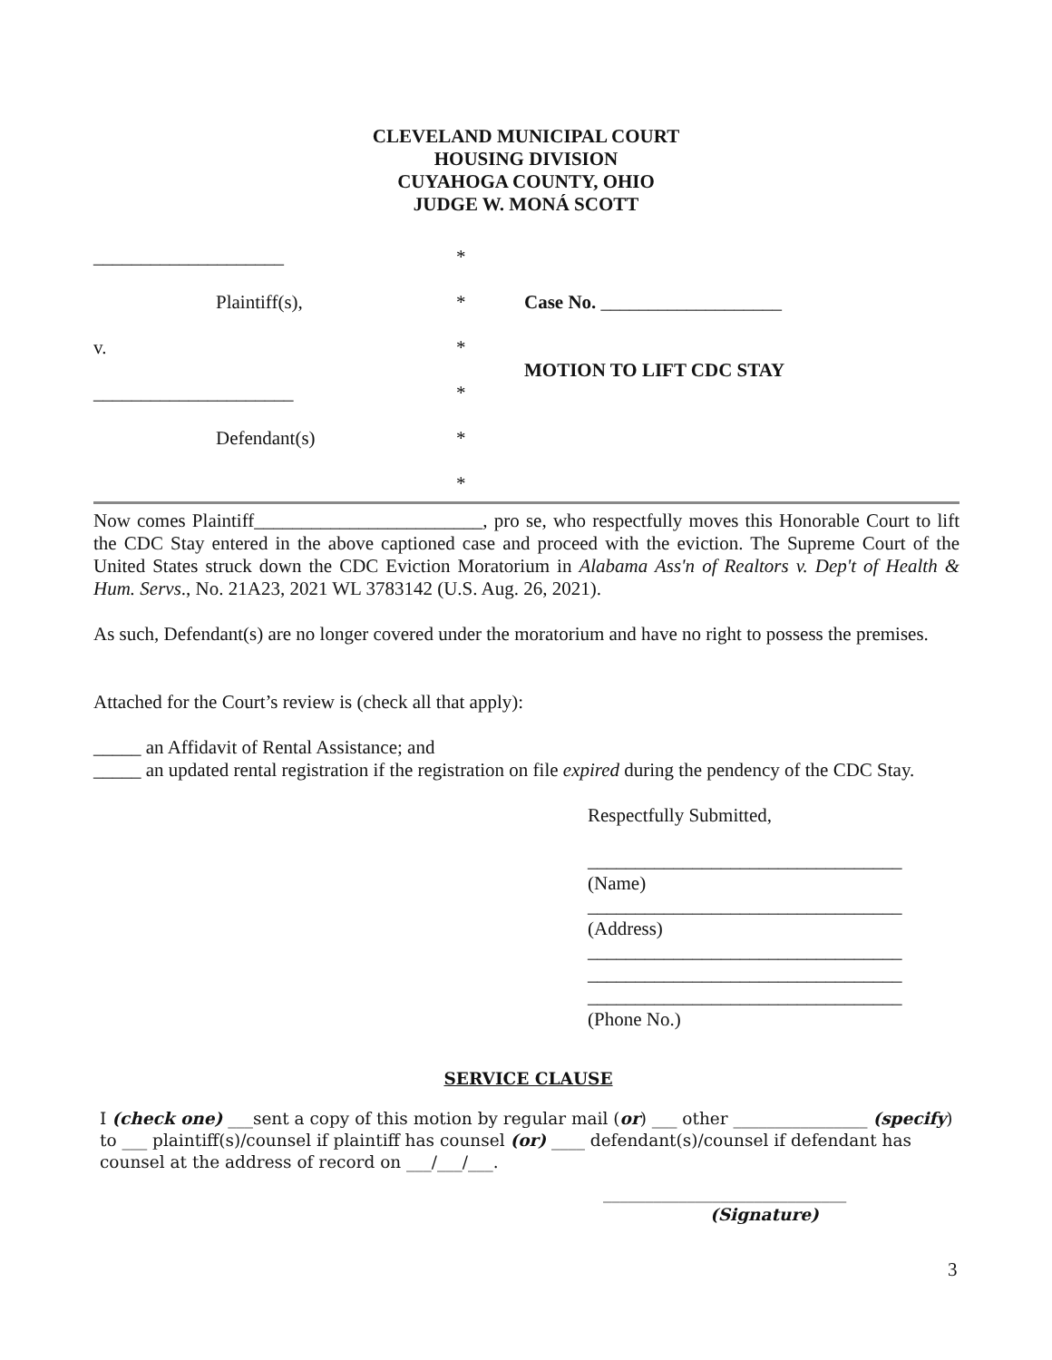CLEVELAND MUNICIPAL COURT
HOUSING DIVISION
CUYAHOGA COUNTY, OHIO
JUDGE W. MONÁ SCOTT
| ____________________ | * | |
| Plaintiff(s), | * | Case No. ___________________ |
| v. | * | MOTION TO LIFT CDC STAY |
| _____________________ | * | |
| Defendant(s) | * | |
| | * | |
Now comes Plaintiff________________________, pro se, who respectfully moves this Honorable Court to lift the CDC Stay entered in the above captioned case and proceed with the eviction. The Supreme Court of the United States struck down the CDC Eviction Moratorium in Alabama Ass'n of Realtors v. Dep't of Health & Hum. Servs., No. 21A23, 2021 WL 3783142 (U.S. Aug. 26, 2021).
As such, Defendant(s) are no longer covered under the moratorium and have no right to possess the premises.
Attached for the Court’s review is (check all that apply):
_____ an Affidavit of Rental Assistance; and
_____ an updated rental registration if the registration on file expired during the pendency of the CDC Stay.
Respectfully Submitted,
_________________________________
(Name)
_________________________________
(Address)
_________________________________
_________________________________
_________________________________
(Phone No.)
SERVICE CLAUSE
I (check one) ___sent a copy of this motion by regular mail (or) ___ other ________________ (specify) to ___ plaintiff(s)/counsel if plaintiff has counsel (or) ____ defendant(s)/counsel if defendant has counsel at the address of record on ___/___/___.
_____________________________
(Signature)
3